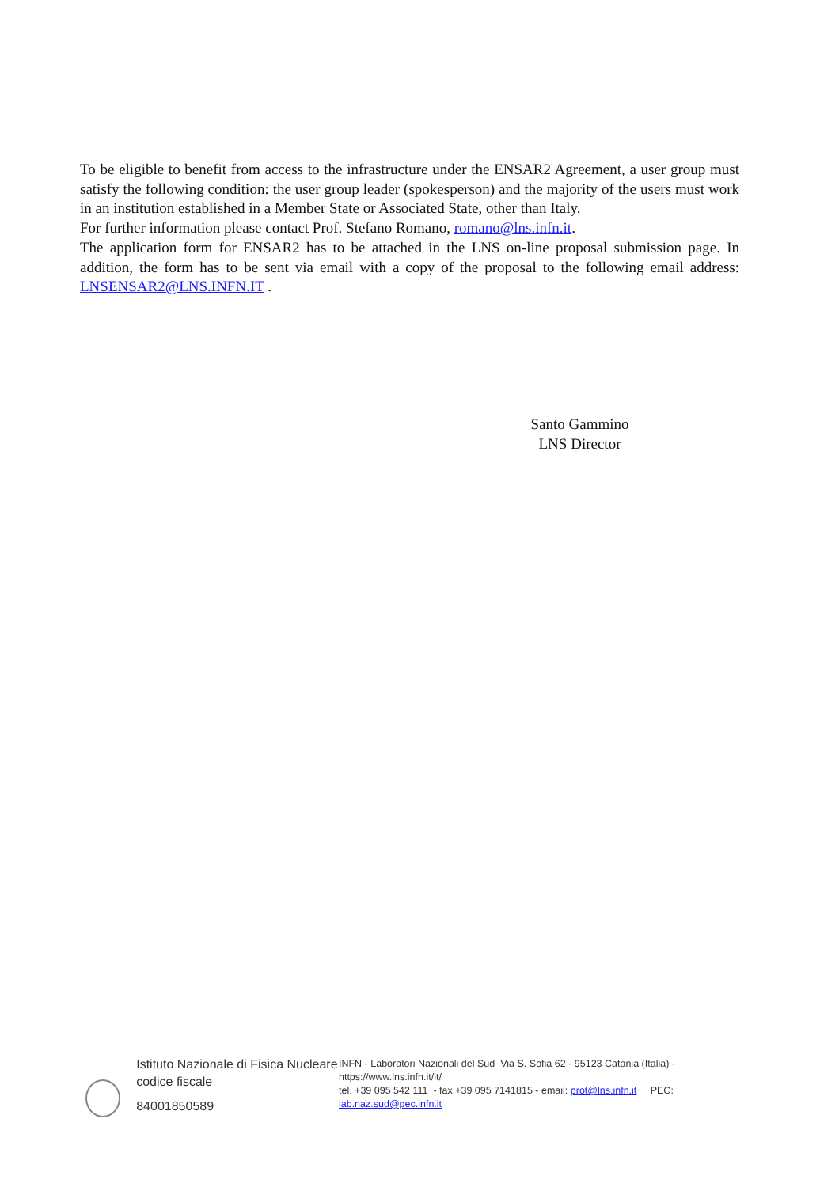To be eligible to benefit from access to the infrastructure under the ENSAR2 Agreement, a user group must satisfy the following condition: the user group leader (spokesperson) and the majority of the users must work in an institution established in a Member State or Associated State, other than Italy.
For further information please contact Prof. Stefano Romano, romano@lns.infn.it.
The application form for ENSAR2 has to be attached in the LNS on-line proposal submission page. In addition, the form has to be sent via email with a copy of the proposal to the following email address: LNSENSAR2@LNS.INFN.IT .
Santo Gammino
LNS Director
Istituto Nazionale di Fisica Nucleare
codice fiscale
84001850589
INFN - Laboratori Nazionali del Sud Via S. Sofia 62 - 95123 Catania (Italia) - https://www.lns.infn.it/it/
tel. +39 095 542 111 - fax +39 095 7141815 - email: prot@lns.infn.it PEC: lab.naz.sud@pec.infn.it